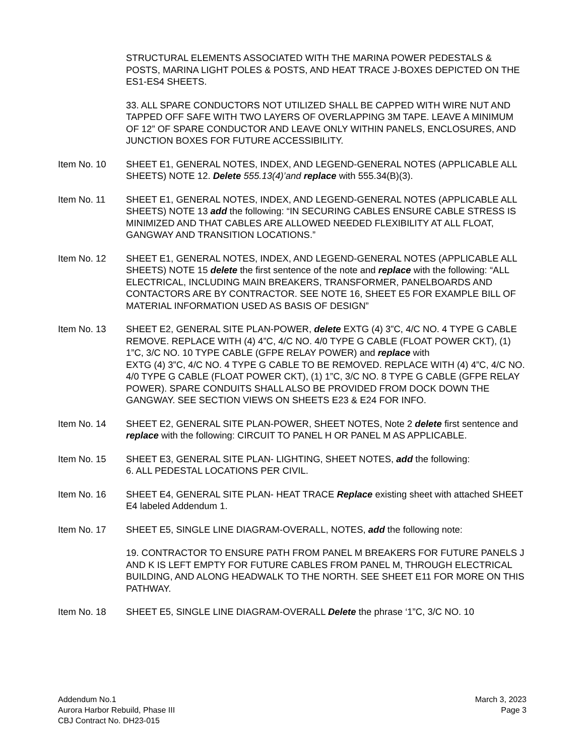STRUCTURAL ELEMENTS ASSOCIATED WITH THE MARINA POWER PEDESTALS & POSTS, MARINA LIGHT POLES & POSTS, AND HEAT TRACE J-BOXES DEPICTED ON THE ES1-ES4 SHEETS.
33. ALL SPARE CONDUCTORS NOT UTILIZED SHALL BE CAPPED WITH WIRE NUT AND TAPPED OFF SAFE WITH TWO LAYERS OF OVERLAPPING 3M TAPE. LEAVE A MINIMUM OF 12” OF SPARE CONDUCTOR AND LEAVE ONLY WITHIN PANELS, ENCLOSURES, AND JUNCTION BOXES FOR FUTURE ACCESSIBILITY.
Item No. 10 SHEET E1, GENERAL NOTES, INDEX, AND LEGEND-GENERAL NOTES (APPLICABLE ALL SHEETS) NOTE 12. Delete 555.13(4)’and replace with 555.34(B)(3).
Item No. 11 SHEET E1, GENERAL NOTES, INDEX, AND LEGEND-GENERAL NOTES (APPLICABLE ALL SHEETS) NOTE 13 add the following: “IN SECURING CABLES ENSURE CABLE STRESS IS MINIMIZED AND THAT CABLES ARE ALLOWED NEEDED FLEXIBILITY AT ALL FLOAT, GANGWAY AND TRANSITION LOCATIONS.”
Item No. 12 SHEET E1, GENERAL NOTES, INDEX, AND LEGEND-GENERAL NOTES (APPLICABLE ALL SHEETS) NOTE 15 delete the first sentence of the note and replace with the following: “ALL ELECTRICAL, INCLUDING MAIN BREAKERS, TRANSFORMER, PANELBOARDS AND CONTACTORS ARE BY CONTRACTOR. SEE NOTE 16, SHEET E5 FOR EXAMPLE BILL OF MATERIAL INFORMATION USED AS BASIS OF DESIGN”
Item No. 13 SHEET E2, GENERAL SITE PLAN-POWER, delete EXTG (4) 3”C, 4/C NO. 4 TYPE G CABLE REMOVE. REPLACE WITH (4) 4”C, 4/C NO. 4/0 TYPE G CABLE (FLOAT POWER CKT), (1) 1”C, 3/C NO. 10 TYPE CABLE (GFPE RELAY POWER) and replace with
EXTG (4) 3”C, 4/C NO. 4 TYPE G CABLE TO BE REMOVED. REPLACE WITH (4) 4”C, 4/C NO. 4/0 TYPE G CABLE (FLOAT POWER CKT), (1) 1”C, 3/C NO. 8 TYPE G CABLE (GFPE RELAY POWER). SPARE CONDUITS SHALL ALSO BE PROVIDED FROM DOCK DOWN THE GANGWAY. SEE SECTION VIEWS ON SHEETS E23 & E24 FOR INFO.
Item No. 14 SHEET E2, GENERAL SITE PLAN-POWER, SHEET NOTES, Note 2 delete first sentence and replace with the following: CIRCUIT TO PANEL H OR PANEL M AS APPLICABLE.
Item No. 15 SHEET E3, GENERAL SITE PLAN- LIGHTING, SHEET NOTES, add the following:
6. ALL PEDESTAL LOCATIONS PER CIVIL.
Item No. 16 SHEET E4, GENERAL SITE PLAN- HEAT TRACE Replace existing sheet with attached SHEET E4 labeled Addendum 1.
Item No. 17 SHEET E5, SINGLE LINE DIAGRAM-OVERALL, NOTES, add the following note:
19. CONTRACTOR TO ENSURE PATH FROM PANEL M BREAKERS FOR FUTURE PANELS J AND K IS LEFT EMPTY FOR FUTURE CABLES FROM PANEL M, THROUGH ELECTRICAL BUILDING, AND ALONG HEADWALK TO THE NORTH. SEE SHEET E11 FOR MORE ON THIS PATHWAY.
Item No. 18 SHEET E5, SINGLE LINE DIAGRAM-OVERALL Delete the phrase ‘1”C, 3/C NO. 10
Addendum No.1
Aurora Harbor Rebuild, Phase III
CBJ Contract No. DH23-015
March 3, 2023
Page 3